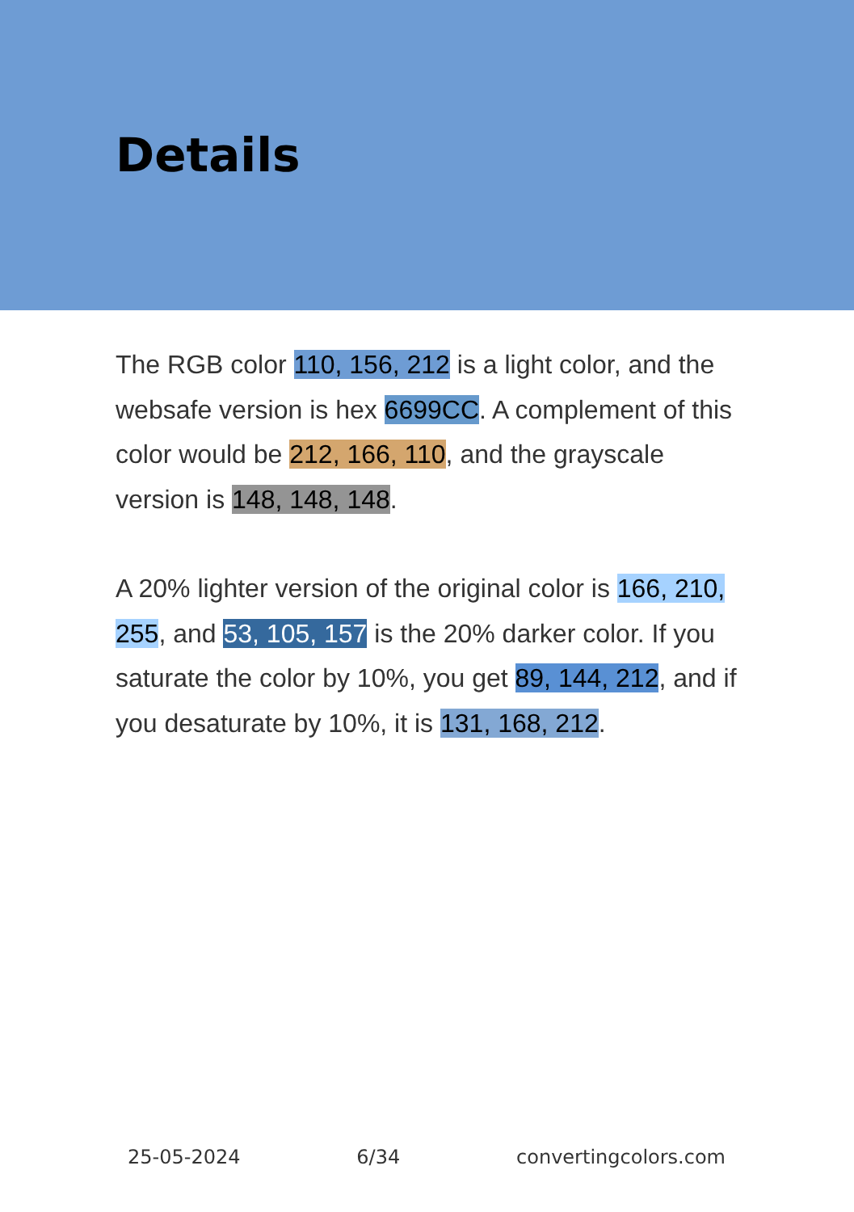Details
The RGB color 110, 156, 212 is a light color, and the websafe version is hex 6699CC. A complement of this color would be 212, 166, 110, and the grayscale version is 148, 148, 148.
A 20% lighter version of the original color is 166, 210, 255, and 53, 105, 157 is the 20% darker color. If you saturate the color by 10%, you get 89, 144, 212, and if you desaturate by 10%, it is 131, 168, 212.
25-05-2024 6/34 convertingcolors.com